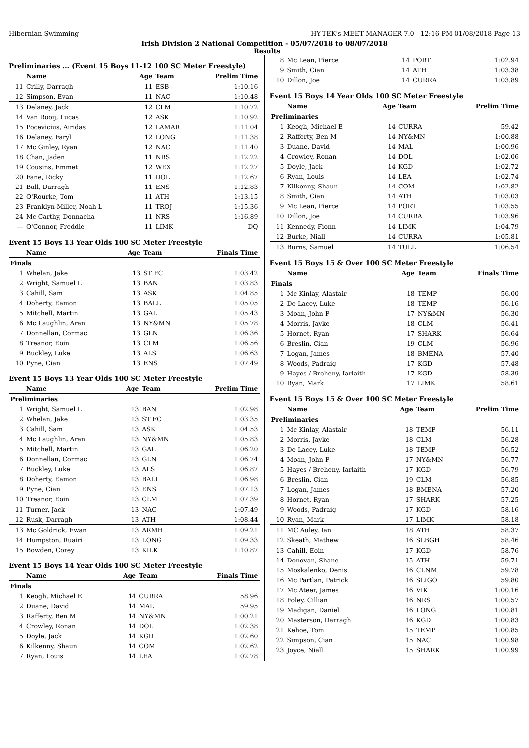Hibernian Swimming HY-TEK's MEET MANAGER 7.0 - 12:16 PM 01/08/2018 Page 13
Irish Division 2 National Competition - 05/07/2018 to 08/07/2018
Results
Preliminaries ... (Event 15 Boys 11-12 100 SC Meter Freestyle)
| | Name | Age | Team | Prelim Time |
| --- | --- | --- | --- | --- |
| 11 | Crilly, Darragh | 11 | ESB | 1:10.16 |
| 12 | Simpson, Evan | 11 | NAC | 1:10.48 |
| 13 | Delaney, Jack | 12 | CLM | 1:10.72 |
| 14 | Van Rooij, Lucas | 12 | ASK | 1:10.92 |
| 15 | Pocevicius, Airidas | 12 | LAMAR | 1:11.04 |
| 16 | Delaney, Faryl | 12 | LONG | 1:11.38 |
| 17 | Mc Ginley, Ryan | 12 | NAC | 1:11.40 |
| 18 | Chan, Jaden | 11 | NRS | 1:12.22 |
| 19 | Cousins, Emmet | 12 | WEX | 1:12.27 |
| 20 | Fane, Ricky | 11 | DOL | 1:12.67 |
| 21 | Ball, Darragh | 11 | ENS | 1:12.83 |
| 22 | O'Rourke, Tom | 11 | ATH | 1:13.15 |
| 23 | Franklyn-Miller, Noah L | 11 | TROJ | 1:15.36 |
| 24 | Mc Carthy, Donnacha | 11 | NRS | 1:16.89 |
| --- | O'Connor, Freddie | 11 | LIMK | DQ |
Event 15 Boys 13 Year Olds 100 SC Meter Freestyle
| | Name | Age | Team | Finals Time |
| --- | --- | --- | --- | --- |
| Finals | | | | |
| 1 | Whelan, Jake | 13 | ST FC | 1:03.42 |
| 2 | Wright, Samuel L | 13 | BAN | 1:03.83 |
| 3 | Cahill, Sam | 13 | ASK | 1:04.85 |
| 4 | Doherty, Eamon | 13 | BALL | 1:05.05 |
| 5 | Mitchell, Martin | 13 | GAL | 1:05.43 |
| 6 | Mc Laughlin, Aran | 13 | NY&MN | 1:05.78 |
| 7 | Donnellan, Cormac | 13 | GLN | 1:06.36 |
| 8 | Treanor, Eoin | 13 | CLM | 1:06.56 |
| 9 | Buckley, Luke | 13 | ALS | 1:06.63 |
| 10 | Pyne, Cian | 13 | ENS | 1:07.49 |
Event 15 Boys 13 Year Olds 100 SC Meter Freestyle
| | Name | Age | Team | Prelim Time |
| --- | --- | --- | --- | --- |
| Preliminaries | | | | |
| 1 | Wright, Samuel L | 13 | BAN | 1:02.98 |
| 2 | Whelan, Jake | 13 | ST FC | 1:03.35 |
| 3 | Cahill, Sam | 13 | ASK | 1:04.53 |
| 4 | Mc Laughlin, Aran | 13 | NY&MN | 1:05.83 |
| 5 | Mitchell, Martin | 13 | GAL | 1:06.20 |
| 6 | Donnellan, Cormac | 13 | GLN | 1:06.74 |
| 7 | Buckley, Luke | 13 | ALS | 1:06.87 |
| 8 | Doherty, Eamon | 13 | BALL | 1:06.98 |
| 9 | Pyne, Cian | 13 | ENS | 1:07.13 |
| 10 | Treanor, Eoin | 13 | CLM | 1:07.39 |
| 11 | Turner, Jack | 13 | NAC | 1:07.49 |
| 12 | Rusk, Darragh | 13 | ATH | 1:08.44 |
| 13 | Mc Goldrick, Ewan | 13 | ARMH | 1:09.21 |
| 14 | Humpston, Ruairi | 13 | LONG | 1:09.33 |
| 15 | Bowden, Corey | 13 | KILK | 1:10.87 |
Event 15 Boys 14 Year Olds 100 SC Meter Freestyle
| | Name | Age | Team | Finals Time |
| --- | --- | --- | --- | --- |
| Finals | | | | |
| 1 | Keogh, Michael E | 14 | CURRA | 58.96 |
| 2 | Duane, David | 14 | MAL | 59.95 |
| 3 | Rafferty, Ben M | 14 | NY&MN | 1:00.21 |
| 4 | Crowley, Ronan | 14 | DOL | 1:02.38 |
| 5 | Doyle, Jack | 14 | KGD | 1:02.60 |
| 6 | Kilkenny, Shaun | 14 | COM | 1:02.62 |
| 7 | Ryan, Louis | 14 | LEA | 1:02.78 |
| 8 | Mc Lean, Pierce | 14 | PORT | 1:02.94 |
| 9 | Smith, Cian | 14 | ATH | 1:03.38 |
| 10 | Dillon, Joe | 14 | CURRA | 1:03.89 |
Event 15 Boys 14 Year Olds 100 SC Meter Freestyle
| | Name | Age | Team | Prelim Time |
| --- | --- | --- | --- | --- |
| Preliminaries | | | | |
| 1 | Keogh, Michael E | 14 | CURRA | 59.42 |
| 2 | Rafferty, Ben M | 14 | NY&MN | 1:00.88 |
| 3 | Duane, David | 14 | MAL | 1:00.96 |
| 4 | Crowley, Ronan | 14 | DOL | 1:02.06 |
| 5 | Doyle, Jack | 14 | KGD | 1:02.72 |
| 6 | Ryan, Louis | 14 | LEA | 1:02.74 |
| 7 | Kilkenny, Shaun | 14 | COM | 1:02.82 |
| 8 | Smith, Cian | 14 | ATH | 1:03.03 |
| 9 | Mc Lean, Pierce | 14 | PORT | 1:03.55 |
| 10 | Dillon, Joe | 14 | CURRA | 1:03.96 |
| 11 | Kennedy, Fionn | 14 | LIMK | 1:04.79 |
| 12 | Burke, Niall | 14 | CURRA | 1:05.81 |
| 13 | Burns, Samuel | 14 | TULL | 1:06.54 |
Event 15 Boys 15 & Over 100 SC Meter Freestyle
| | Name | Age | Team | Finals Time |
| --- | --- | --- | --- | --- |
| Finals | | | | |
| 1 | Mc Kinlay, Alastair | 18 | TEMP | 56.00 |
| 2 | De Lacey, Luke | 18 | TEMP | 56.16 |
| 3 | Moan, John P | 17 | NY&MN | 56.30 |
| 4 | Morris, Jayke | 18 | CLM | 56.41 |
| 5 | Hornet, Ryan | 17 | SHARK | 56.64 |
| 6 | Breslin, Cian | 19 | CLM | 56.96 |
| 7 | Logan, James | 18 | BMENA | 57.40 |
| 8 | Woods, Padraig | 17 | KGD | 57.48 |
| 9 | Hayes / Breheny, Iarlaith | 17 | KGD | 58.39 |
| 10 | Ryan, Mark | 17 | LIMK | 58.61 |
Event 15 Boys 15 & Over 100 SC Meter Freestyle
| | Name | Age | Team | Prelim Time |
| --- | --- | --- | --- | --- |
| Preliminaries | | | | |
| 1 | Mc Kinlay, Alastair | 18 | TEMP | 56.11 |
| 2 | Morris, Jayke | 18 | CLM | 56.28 |
| 3 | De Lacey, Luke | 18 | TEMP | 56.52 |
| 4 | Moan, John P | 17 | NY&MN | 56.77 |
| 5 | Hayes / Breheny, Iarlaith | 17 | KGD | 56.79 |
| 6 | Breslin, Cian | 19 | CLM | 56.85 |
| 7 | Logan, James | 18 | BMENA | 57.20 |
| 8 | Hornet, Ryan | 17 | SHARK | 57.25 |
| 9 | Woods, Padraig | 17 | KGD | 58.16 |
| 10 | Ryan, Mark | 17 | LIMK | 58.18 |
| 11 | MC Auley, Ian | 18 | ATH | 58.37 |
| 12 | Skeath, Mathew | 16 | SLBGH | 58.46 |
| 13 | Cahill, Eoin | 17 | KGD | 58.76 |
| 14 | Donovan, Shane | 15 | ATH | 59.71 |
| 15 | Moskalenko, Denis | 16 | CLNM | 59.78 |
| 16 | Mc Partlan, Patrick | 16 | SLIGO | 59.80 |
| 17 | Mc Ateer, James | 16 | VIK | 1:00.16 |
| 18 | Foley, Cillian | 16 | NRS | 1:00.57 |
| 19 | Madigan, Daniel | 16 | LONG | 1:00.81 |
| 20 | Masterson, Darragh | 16 | KGD | 1:00.83 |
| 21 | Kehoe, Tom | 15 | TEMP | 1:00.85 |
| 22 | Simpson, Cian | 15 | NAC | 1:00.98 |
| 23 | Joyce, Niall | 15 | SHARK | 1:00.99 |